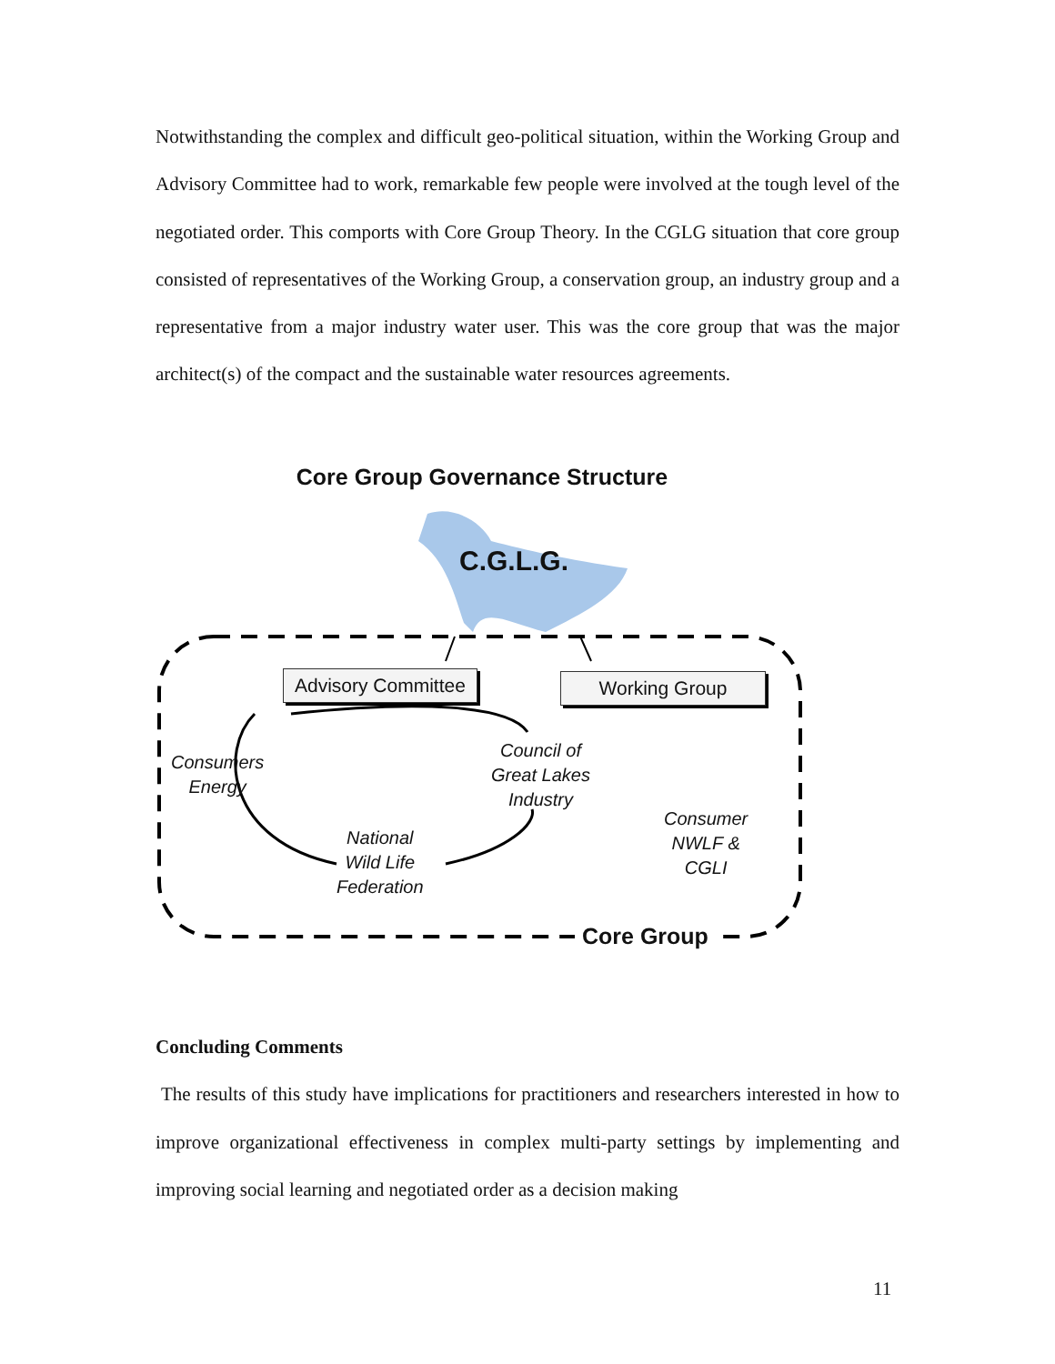Notwithstanding the complex and difficult geo-political situation, within the Working Group and Advisory Committee had to work, remarkable few people were involved at the tough level of the negotiated order. This comports with Core Group Theory. In the CGLG situation that core group consisted of representatives of the Working Group, a conservation group, an industry group and a representative from a major industry water user. This was the core group that was the major architect(s) of the compact and the sustainable water resources agreements.
Core Group Governance Structure
C.G.L.G.
Advisory Committee Working Group
Consumers
Energy
Council of
Great Lakes
Industry
National
Wild Life
Federation
Consumer
NWLF &
CGLI
Core Group
Concluding Comments
The results of this study have implications for practitioners and researchers interested in how to improve organizational effectiveness in complex multi-party settings by implementing and improving social learning and negotiated order as a decision making
11